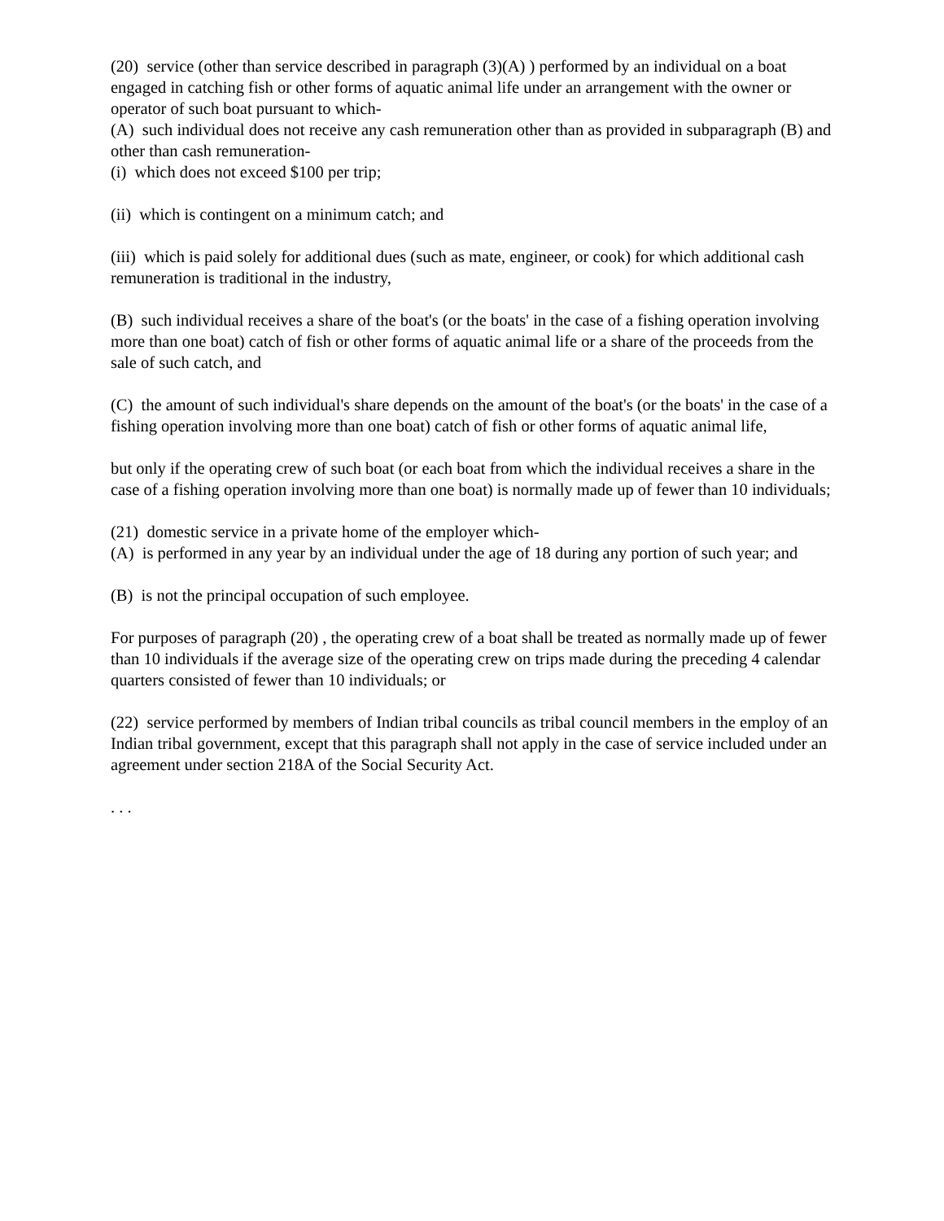(20) service (other than service described in paragraph (3)(A) ) performed by an individual on a boat engaged in catching fish or other forms of aquatic animal life under an arrangement with the owner or operator of such boat pursuant to which-
(A) such individual does not receive any cash remuneration other than as provided in subparagraph (B) and other than cash remuneration-
(i) which does not exceed $100 per trip;
(ii) which is contingent on a minimum catch; and
(iii) which is paid solely for additional dues (such as mate, engineer, or cook) for which additional cash remuneration is traditional in the industry,
(B) such individual receives a share of the boat's (or the boats' in the case of a fishing operation involving more than one boat) catch of fish or other forms of aquatic animal life or a share of the proceeds from the sale of such catch, and
(C) the amount of such individual's share depends on the amount of the boat's (or the boats' in the case of a fishing operation involving more than one boat) catch of fish or other forms of aquatic animal life,
but only if the operating crew of such boat (or each boat from which the individual receives a share in the case of a fishing operation involving more than one boat) is normally made up of fewer than 10 individuals;
(21) domestic service in a private home of the employer which-
(A) is performed in any year by an individual under the age of 18 during any portion of such year; and
(B) is not the principal occupation of such employee.
For purposes of paragraph (20) , the operating crew of a boat shall be treated as normally made up of fewer than 10 individuals if the average size of the operating crew on trips made during the preceding 4 calendar quarters consisted of fewer than 10 individuals; or
(22) service performed by members of Indian tribal councils as tribal council members in the employ of an Indian tribal government, except that this paragraph shall not apply in the case of service included under an agreement under section 218A of the Social Security Act.
. . .